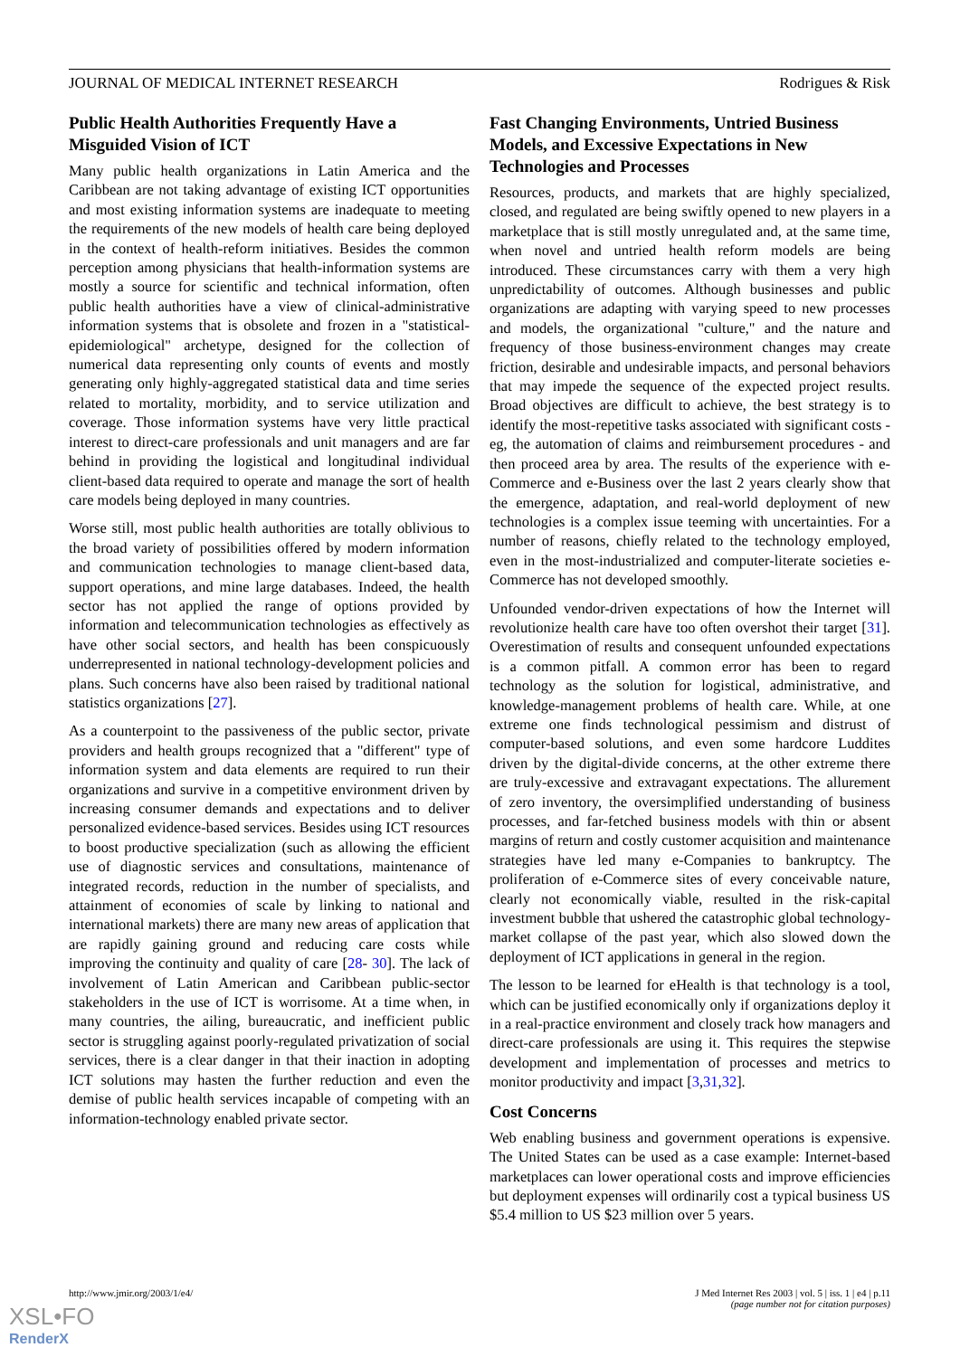JOURNAL OF MEDICAL INTERNET RESEARCH Rodrigues & Risk
Public Health Authorities Frequently Have a Misguided Vision of ICT
Many public health organizations in Latin America and the Caribbean are not taking advantage of existing ICT opportunities and most existing information systems are inadequate to meeting the requirements of the new models of health care being deployed in the context of health-reform initiatives. Besides the common perception among physicians that health-information systems are mostly a source for scientific and technical information, often public health authorities have a view of clinical-administrative information systems that is obsolete and frozen in a "statistical-epidemiological" archetype, designed for the collection of numerical data representing only counts of events and mostly generating only highly-aggregated statistical data and time series related to mortality, morbidity, and to service utilization and coverage. Those information systems have very little practical interest to direct-care professionals and unit managers and are far behind in providing the logistical and longitudinal individual client-based data required to operate and manage the sort of health care models being deployed in many countries.
Worse still, most public health authorities are totally oblivious to the broad variety of possibilities offered by modern information and communication technologies to manage client-based data, support operations, and mine large databases. Indeed, the health sector has not applied the range of options provided by information and telecommunication technologies as effectively as have other social sectors, and health has been conspicuously underrepresented in national technology-development policies and plans. Such concerns have also been raised by traditional national statistics organizations [27].
As a counterpoint to the passiveness of the public sector, private providers and health groups recognized that a "different" type of information system and data elements are required to run their organizations and survive in a competitive environment driven by increasing consumer demands and expectations and to deliver personalized evidence-based services. Besides using ICT resources to boost productive specialization (such as allowing the efficient use of diagnostic services and consultations, maintenance of integrated records, reduction in the number of specialists, and attainment of economies of scale by linking to national and international markets) there are many new areas of application that are rapidly gaining ground and reducing care costs while improving the continuity and quality of care [28- 30]. The lack of involvement of Latin American and Caribbean public-sector stakeholders in the use of ICT is worrisome. At a time when, in many countries, the ailing, bureaucratic, and inefficient public sector is struggling against poorly-regulated privatization of social services, there is a clear danger in that their inaction in adopting ICT solutions may hasten the further reduction and even the demise of public health services incapable of competing with an information-technology enabled private sector.
Fast Changing Environments, Untried Business Models, and Excessive Expectations in New Technologies and Processes
Resources, products, and markets that are highly specialized, closed, and regulated are being swiftly opened to new players in a marketplace that is still mostly unregulated and, at the same time, when novel and untried health reform models are being introduced. These circumstances carry with them a very high unpredictability of outcomes. Although businesses and public organizations are adapting with varying speed to new processes and models, the organizational "culture," and the nature and frequency of those business-environment changes may create friction, desirable and undesirable impacts, and personal behaviors that may impede the sequence of the expected project results. Broad objectives are difficult to achieve, the best strategy is to identify the most-repetitive tasks associated with significant costs - eg, the automation of claims and reimbursement procedures - and then proceed area by area. The results of the experience with e-Commerce and e-Business over the last 2 years clearly show that the emergence, adaptation, and real-world deployment of new technologies is a complex issue teeming with uncertainties. For a number of reasons, chiefly related to the technology employed, even in the most-industrialized and computer-literate societies e-Commerce has not developed smoothly.
Unfounded vendor-driven expectations of how the Internet will revolutionize health care have too often overshot their target [31]. Overestimation of results and consequent unfounded expectations is a common pitfall. A common error has been to regard technology as the solution for logistical, administrative, and knowledge-management problems of health care. While, at one extreme one finds technological pessimism and distrust of computer-based solutions, and even some hardcore Luddites driven by the digital-divide concerns, at the other extreme there are truly-excessive and extravagant expectations. The allurement of zero inventory, the oversimplified understanding of business processes, and far-fetched business models with thin or absent margins of return and costly customer acquisition and maintenance strategies have led many e-Companies to bankruptcy. The proliferation of e-Commerce sites of every conceivable nature, clearly not economically viable, resulted in the risk-capital investment bubble that ushered the catastrophic global technology-market collapse of the past year, which also slowed down the deployment of ICT applications in general in the region.
The lesson to be learned for eHealth is that technology is a tool, which can be justified economically only if organizations deploy it in a real-practice environment and closely track how managers and direct-care professionals are using it. This requires the stepwise development and implementation of processes and metrics to monitor productivity and impact [3,31,32].
Cost Concerns
Web enabling business and government operations is expensive. The United States can be used as a case example: Internet-based marketplaces can lower operational costs and improve efficiencies but deployment expenses will ordinarily cost a typical business US $5.4 million to US $23 million over 5 years.
http://www.jmir.org/2003/1/e4/ J Med Internet Res 2003 | vol. 5 | iss. 1 | e4 | p.11
(page number not for citation purposes)
XSL•FO
RenderX